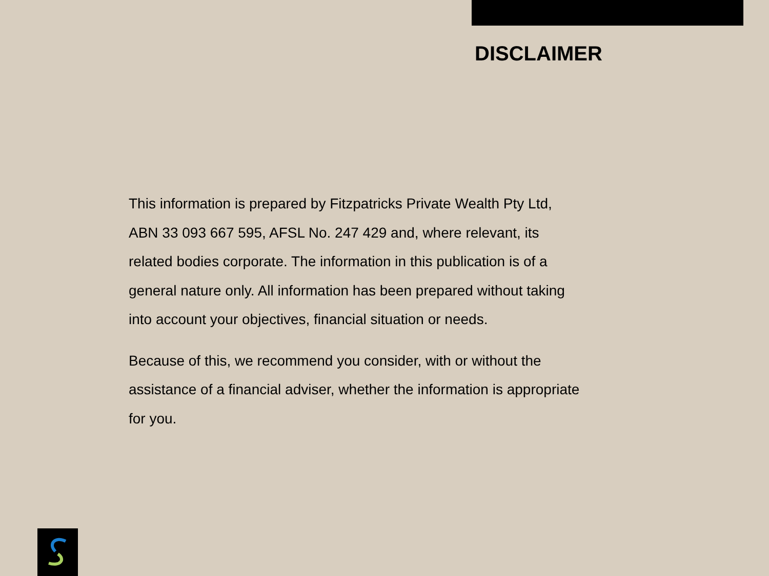DISCLAIMER
This information is prepared by Fitzpatricks Private Wealth Pty Ltd,
ABN 33 093 667 595, AFSL No. 247 429 and, where relevant, its
related bodies corporate. The information in this publication is of a
general nature only. All information has been prepared without taking
into account your objectives, financial situation or needs.
Because of this, we recommend you consider, with or without the
assistance of a financial adviser, whether the information is appropriate
for you.